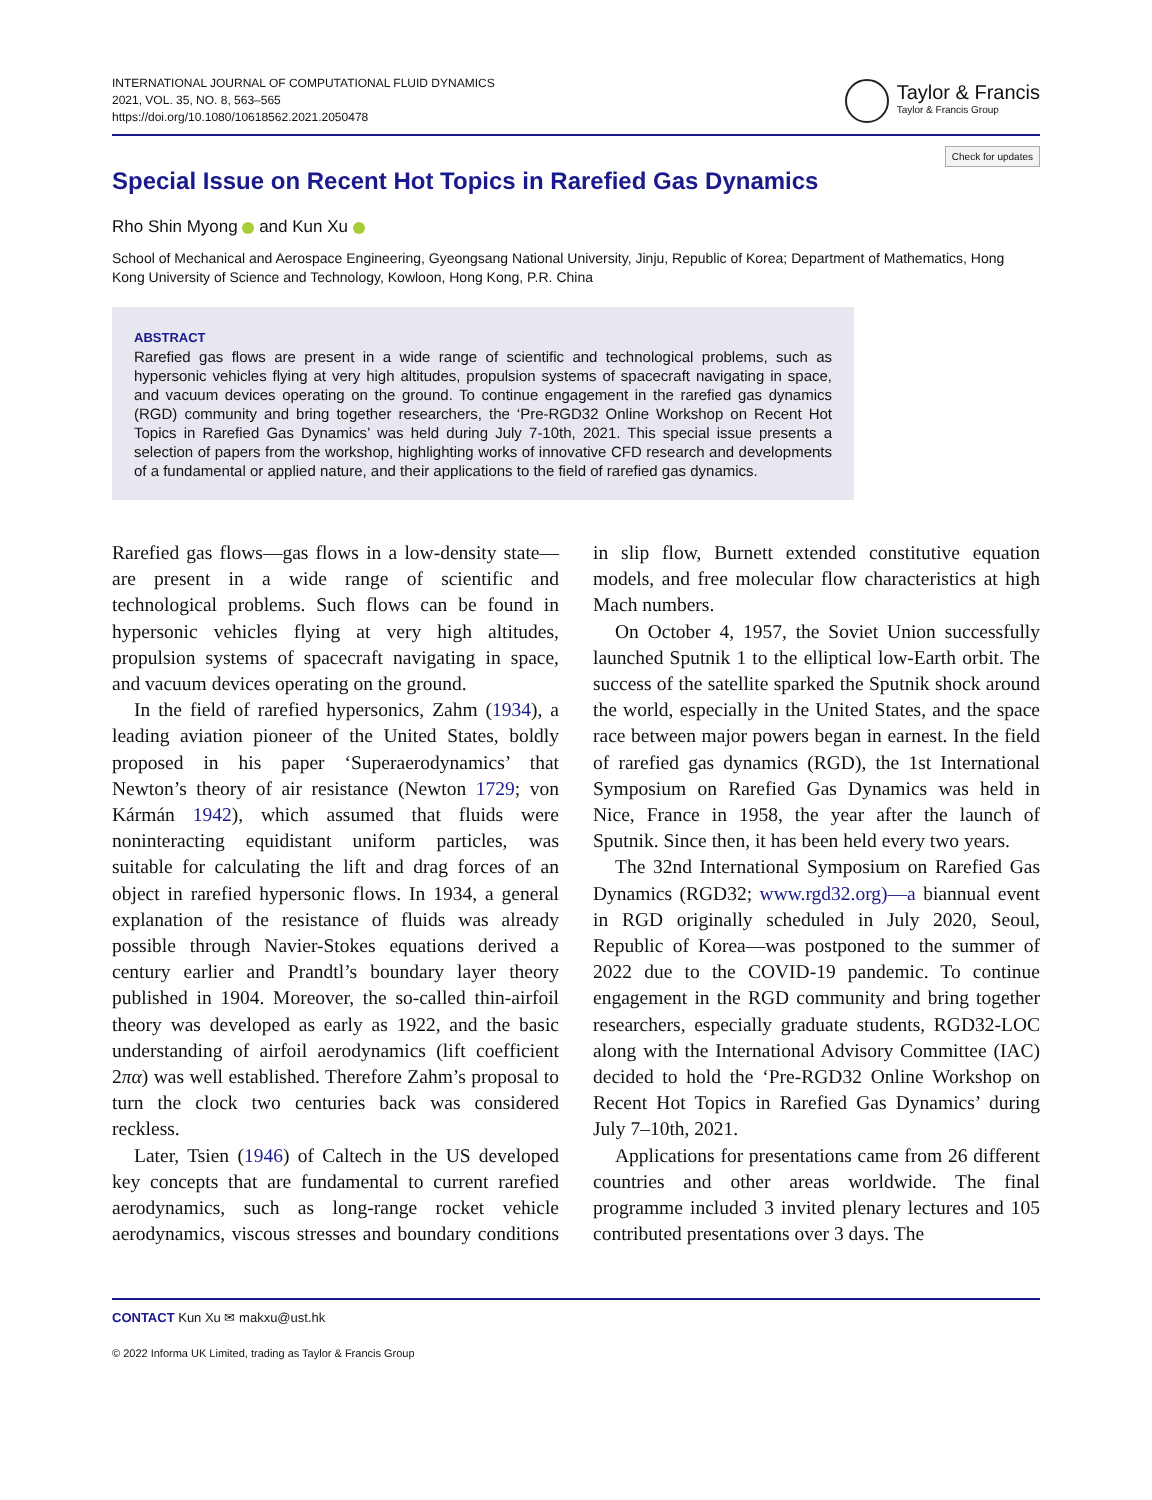INTERNATIONAL JOURNAL OF COMPUTATIONAL FLUID DYNAMICS
2021, VOL. 35, NO. 8, 563–565
https://doi.org/10.1080/10618562.2021.2050478
Taylor & Francis
Taylor & Francis Group
Check for updates
Special Issue on Recent Hot Topics in Rarefied Gas Dynamics
Rho Shin Myong and Kun Xu
School of Mechanical and Aerospace Engineering, Gyeongsang National University, Jinju, Republic of Korea; Department of Mathematics, Hong Kong University of Science and Technology, Kowloon, Hong Kong, P.R. China
ABSTRACT
Rarefied gas flows are present in a wide range of scientific and technological problems, such as hypersonic vehicles flying at very high altitudes, propulsion systems of spacecraft navigating in space, and vacuum devices operating on the ground. To continue engagement in the rarefied gas dynamics (RGD) community and bring together researchers, the ‘Pre-RGD32 Online Workshop on Recent Hot Topics in Rarefied Gas Dynamics’ was held during July 7-10th, 2021. This special issue presents a selection of papers from the workshop, highlighting works of innovative CFD research and developments of a fundamental or applied nature, and their applications to the field of rarefied gas dynamics.
Rarefied gas flows—gas flows in a low-density state—are present in a wide range of scientific and technological problems. Such flows can be found in hypersonic vehicles flying at very high altitudes, propulsion systems of spacecraft navigating in space, and vacuum devices operating on the ground.
In the field of rarefied hypersonics, Zahm (1934), a leading aviation pioneer of the United States, boldly proposed in his paper ‘Superaerodynamics’ that Newton’s theory of air resistance (Newton 1729; von Kármán 1942), which assumed that fluids were noninteracting equidistant uniform particles, was suitable for calculating the lift and drag forces of an object in rarefied hypersonic flows. In 1934, a general explanation of the resistance of fluids was already possible through Navier-Stokes equations derived a century earlier and Prandtl’s boundary layer theory published in 1904. Moreover, the so-called thin-airfoil theory was developed as early as 1922, and the basic understanding of airfoil aerodynamics (lift coefficient 2πα) was well established. Therefore Zahm’s proposal to turn the clock two centuries back was considered reckless.
Later, Tsien (1946) of Caltech in the US developed key concepts that are fundamental to current rarefied aerodynamics, such as long-range rocket vehicle aerodynamics, viscous stresses and boundary conditions in slip flow, Burnett extended constitutive equation models, and free molecular flow characteristics at high Mach numbers.
On October 4, 1957, the Soviet Union successfully launched Sputnik 1 to the elliptical low-Earth orbit. The success of the satellite sparked the Sputnik shock around the world, especially in the United States, and the space race between major powers began in earnest. In the field of rarefied gas dynamics (RGD), the 1st International Symposium on Rarefied Gas Dynamics was held in Nice, France in 1958, the year after the launch of Sputnik. Since then, it has been held every two years.
The 32nd International Symposium on Rarefied Gas Dynamics (RGD32; www.rgd32.org)—a biannual event in RGD originally scheduled in July 2020, Seoul, Republic of Korea—was postponed to the summer of 2022 due to the COVID-19 pandemic. To continue engagement in the RGD community and bring together researchers, especially graduate students, RGD32-LOC along with the International Advisory Committee (IAC) decided to hold the ‘Pre-RGD32 Online Workshop on Recent Hot Topics in Rarefied Gas Dynamics’ during July 7–10th, 2021.
Applications for presentations came from 26 different countries and other areas worldwide. The final programme included 3 invited plenary lectures and 105 contributed presentations over 3 days. The
CONTACT Kun Xu ✉ makxu@ust.hk
© 2022 Informa UK Limited, trading as Taylor & Francis Group